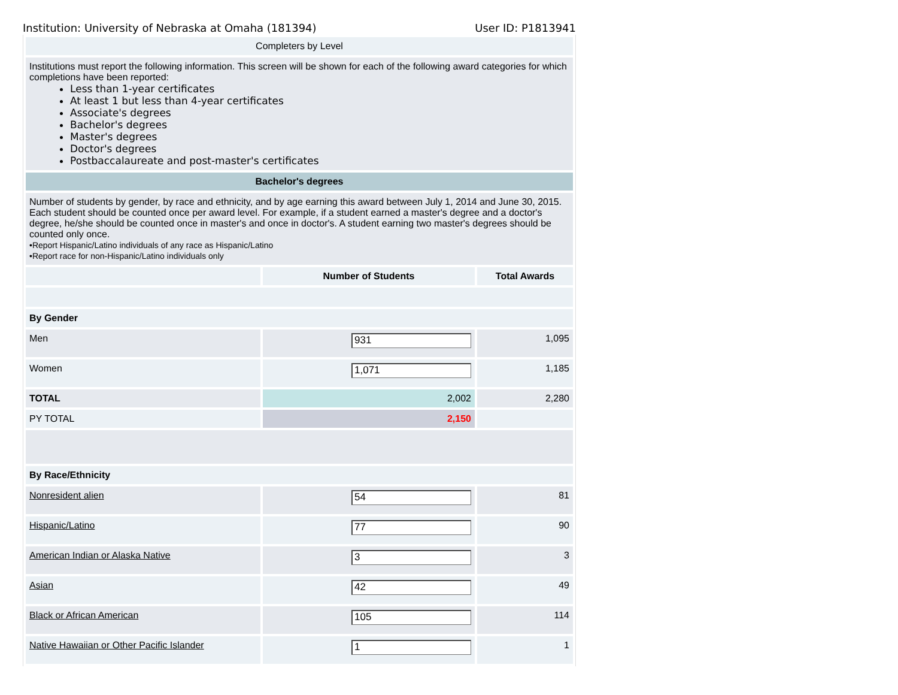Institution: University of Nebraska at Omaha (181394) User ID: P1813941
| Completers by Level | | |
| Institutions must report the following information. This screen will be shown for each of the following award categories for which completions have been reported: Less than 1-year certificates At least 1 but less than 4-year certificates Associate's degrees Bachelor's degrees Master's degrees Doctor's degrees Postbaccalaureate and post-master's certificates | | |
| Bachelor's degrees | | |
| Number of students by gender, by race and ethnicity, and by age earning this award between July 1, 2014 and June 30, 2015. Each student should be counted once per award level. For example, if a student earned a master's degree and a doctor's degree, he/she should be counted once in master's and once in doctor's. A student earning two master's degrees should be counted only once. •Report Hispanic/Latino individuals of any race as Hispanic/Latino •Report race for non-Hispanic/Latino individuals only | | |
| | Number of Students | Total Awards |
| By Gender | | |
| Men | 931 | 1,095 |
| Women | 1,071 | 1,185 |
| TOTAL | 2,002 | 2,280 |
| PY TOTAL | 2,150 | |
| By Race/Ethnicity | | |
| Nonresident alien | 54 | 81 |
| Hispanic/Latino | 77 | 90 |
| American Indian or Alaska Native | 3 | 3 |
| Asian | 42 | 49 |
| Black or African American | 105 | 114 |
| Native Hawaiian or Other Pacific Islander | 1 | 1 |